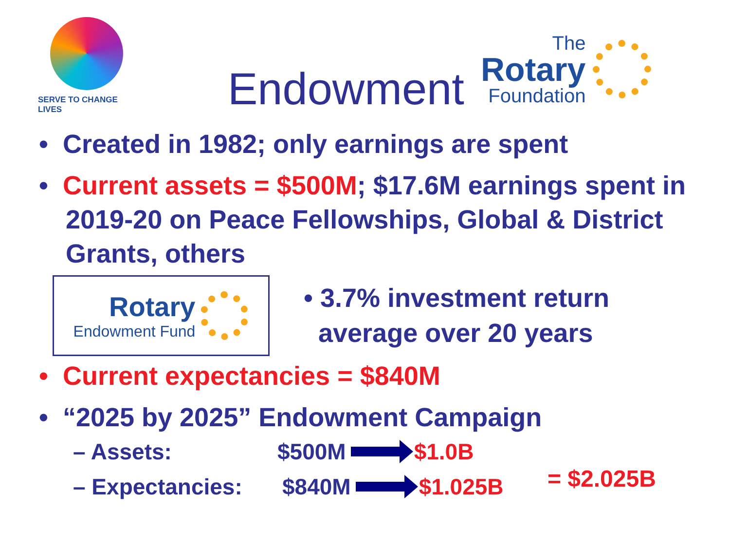SERVE TO CHANGE LIVES
Endowment
The
Rotary
Foundation
• Created in 1982; only earnings are spent
• Current assets = $500M; $17.6M earnings spent in 2019-20 on Peace Fellowships, Global & District Grants, others
Rotary
Endowment Fund
• 3.7% investment return
average over 20 years
• Current expectancies = $840M
• “2025 by 2025” Endowment Campaign
– Assets: $500M $1.0B
– Expectancies: $840M $1.025B
= $2.025B